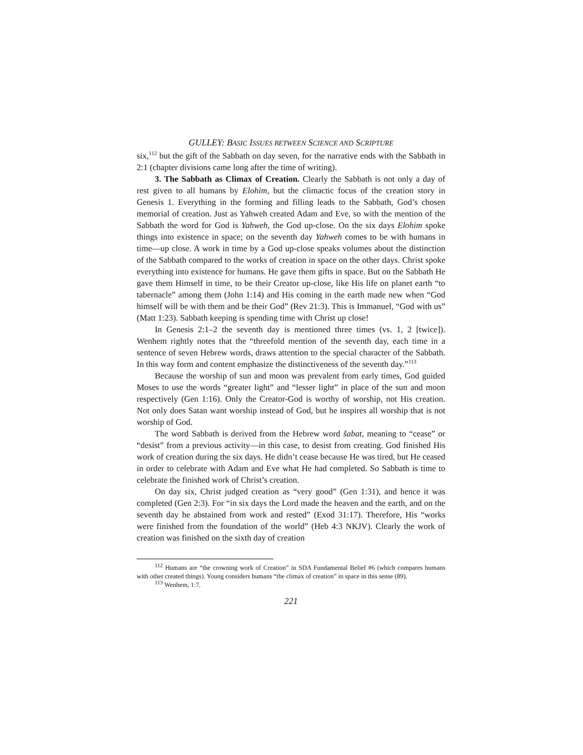GULLEY: BASIC ISSUES BETWEEN SCIENCE AND SCRIPTURE
six,<sup>112</sup> but the gift of the Sabbath on day seven, for the narrative ends with the Sabbath in 2:1 (chapter divisions came long after the time of writing).
3. The Sabbath as Climax of Creation. Clearly the Sabbath is not only a day of rest given to all humans by Elohim, but the climactic focus of the creation story in Genesis 1. Everything in the forming and filling leads to the Sabbath, God’s chosen memorial of creation. Just as Yahweh created Adam and Eve, so with the mention of the Sabbath the word for God is Yahweh, the God up-close. On the six days Elohim spoke things into existence in space; on the seventh day Yahweh comes to be with humans in time—up close. A work in time by a God up-close speaks volumes about the distinction of the Sabbath compared to the works of creation in space on the other days. Christ spoke everything into existence for humans. He gave them gifts in space. But on the Sabbath He gave them Himself in time, to be their Creator up-close, like His life on planet earth “to tabernacle” among them (John 1:14) and His coming in the earth made new when “God himself will be with them and be their God” (Rev 21:3). This is Immanuel, “God with us” (Matt 1:23). Sabbath keeping is spending time with Christ up close!
In Genesis 2:1–2 the seventh day is mentioned three times (vs. 1, 2 [twice]). Wenhem rightly notes that the “threefold mention of the seventh day, each time in a sentence of seven Hebrew words, draws attention to the special character of the Sabbath. In this way form and content emphasize the distinctiveness of the seventh day.”<sup>113</sup>
Because the worship of sun and moon was prevalent from early times, God guided Moses to use the words “greater light” and “lesser light” in place of the sun and moon respectively (Gen 1:16). Only the Creator-God is worthy of worship, not His creation. Not only does Satan want worship instead of God, but he inspires all worship that is not worship of God.
The word Sabbath is derived from the Hebrew word šabat, meaning to “cease” or “desist” from a previous activity—in this case, to desist from creating. God finished His work of creation during the six days. He didn’t cease because He was tired, but He ceased in order to celebrate with Adam and Eve what He had completed. So Sabbath is time to celebrate the finished work of Christ’s creation.
On day six, Christ judged creation as “very good” (Gen 1:31), and hence it was completed (Gen 2:3). For “in six days the Lord made the heaven and the earth, and on the seventh day he abstained from work and rested” (Exod 31:17). Therefore, His “works were finished from the foundation of the world” (Heb 4:3 NKJV). Clearly the work of creation was finished on the sixth day of creation
<sup>112</sup> Humans are “the crowning work of Creation” in SDA Fundamental Belief #6 (which compares humans with other created things). Young considers humans “the climax of creation” in space in this sense (89).
<sup>113</sup> Wenhem, 1:7.
221